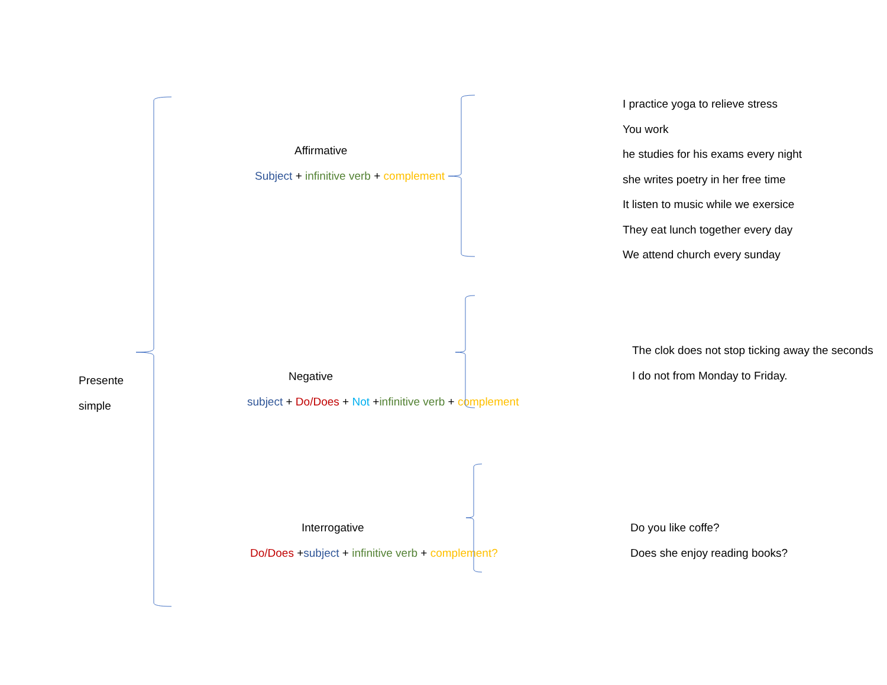Presente
simple
Affirmative
Subject + infinitive verb + complement
I practice yoga to relieve stress
You work
he studies for his exams every night
she writes poetry in her free time
It listen to music while we exersice
They eat lunch together every day
We attend church every sunday
Negative
subject + Do/Does + Not +infinitive verb + complement
The clok does not stop ticking away the seconds
I do not from Monday to Friday.
Interrogative
Do/Does +subject + infinitive verb + complement?
Do you like coffe?
Does she enjoy reading books?